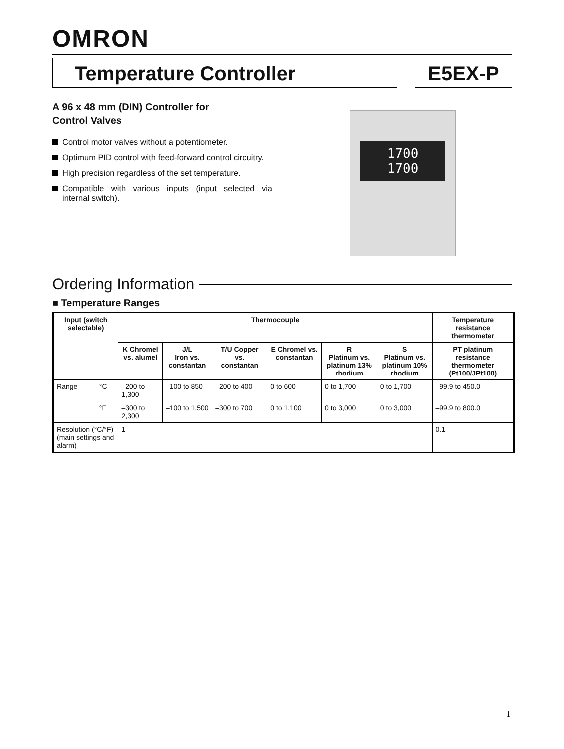OMRON
Temperature Controller E5EX-P
A 96 x 48 mm (DIN) Controller for
Control Valves
Control motor valves without a potentiometer.
Optimum PID control with feed-forward control circuitry.
High precision regardless of the set temperature.
Compatible with various inputs (input selected via internal switch).
1700
1700
Ordering Information
■ Temperature Ranges
| Input (switch selectable) | | Thermocouple | | | | | | Temperature resistance thermometer |
| --- | --- | --- | --- | --- | --- | --- | --- | --- |
| | | K Chromel vs. alumel | J/L Iron vs. constantan | T/U Copper vs. constantan | E Chromel vs. constantan | R Platinum vs. platinum 13% rhodium | S Platinum vs. platinum 10% rhodium | PT platinum resistance thermometer (Pt100/JPt100) |
| Range | °C | –200 to 1,300 | –100 to 850 | –200 to 400 | 0 to 600 | 0 to 1,700 | 0 to 1,700 | –99.9 to 450.0 |
| | °F | –300 to 2,300 | –100 to 1,500 | –300 to 700 | 0 to 1,100 | 0 to 3,000 | 0 to 3,000 | –99.9 to 800.0 |
| Resolution (°C/°F) (main settings and alarm) | | 1 | | | | | | 0.1 |
1